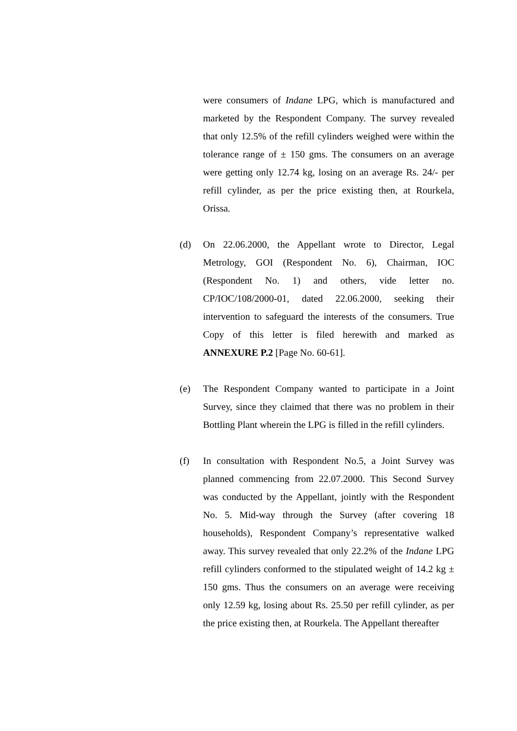were consumers of Indane LPG, which is manufactured and marketed by the Respondent Company. The survey revealed that only 12.5% of the refill cylinders weighed were within the tolerance range of ± 150 gms. The consumers on an average were getting only 12.74 kg, losing on an average Rs. 24/- per refill cylinder, as per the price existing then, at Rourkela, Orissa.
(d) On 22.06.2000, the Appellant wrote to Director, Legal Metrology, GOI (Respondent No. 6), Chairman, IOC (Respondent No. 1) and others, vide letter no. CP/IOC/108/2000-01, dated 22.06.2000, seeking their intervention to safeguard the interests of the consumers. True Copy of this letter is filed herewith and marked as ANNEXURE P.2 [Page No. 60-61].
(e) The Respondent Company wanted to participate in a Joint Survey, since they claimed that there was no problem in their Bottling Plant wherein the LPG is filled in the refill cylinders.
(f) In consultation with Respondent No.5, a Joint Survey was planned commencing from 22.07.2000. This Second Survey was conducted by the Appellant, jointly with the Respondent No. 5. Mid-way through the Survey (after covering 18 households), Respondent Company’s representative walked away. This survey revealed that only 22.2% of the Indane LPG refill cylinders conformed to the stipulated weight of 14.2 kg ± 150 gms. Thus the consumers on an average were receiving only 12.59 kg, losing about Rs. 25.50 per refill cylinder, as per the price existing then, at Rourkela. The Appellant thereafter